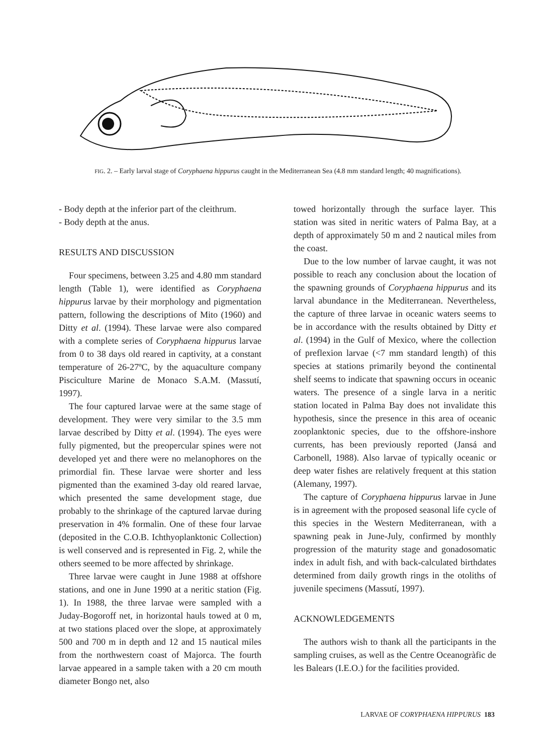FIG. 2. – Early larval stage of Coryphaena hippurus caught in the Mediterranean Sea (4.8 mm standard length; 40 magnifications).
- Body depth at the inferior part of the cleithrum.
- Body depth at the anus.
RESULTS AND DISCUSSION
Four specimens, between 3.25 and 4.80 mm standard length (Table 1), were identified as Coryphaena hippurus larvae by their morphology and pigmentation pattern, following the descriptions of Mito (1960) and Ditty et al. (1994). These larvae were also compared with a complete series of Coryphaena hippurus larvae from 0 to 38 days old reared in captivity, at a constant temperature of 26-27ºC, by the aquaculture company Pisciculture Marine de Monaco S.A.M. (Massutí, 1997).
The four captured larvae were at the same stage of development. They were very similar to the 3.5 mm larvae described by Ditty et al. (1994). The eyes were fully pigmented, but the preopercular spines were not developed yet and there were no melanophores on the primordial fin. These larvae were shorter and less pigmented than the examined 3-day old reared larvae, which presented the same development stage, due probably to the shrinkage of the captured larvae during preservation in 4% formalin. One of these four larvae (deposited in the C.O.B. Ichthyoplanktonic Collection) is well conserved and is represented in Fig. 2, while the others seemed to be more affected by shrinkage.
Three larvae were caught in June 1988 at offshore stations, and one in June 1990 at a neritic station (Fig. 1). In 1988, the three larvae were sampled with a Juday-Bogoroff net, in horizontal hauls towed at 0 m, at two stations placed over the slope, at approximately 500 and 700 m in depth and 12 and 15 nautical miles from the northwestern coast of Majorca. The fourth larvae appeared in a sample taken with a 20 cm mouth diameter Bongo net, also
towed horizontally through the surface layer. This station was sited in neritic waters of Palma Bay, at a depth of approximately 50 m and 2 nautical miles from the coast.
Due to the low number of larvae caught, it was not possible to reach any conclusion about the location of the spawning grounds of Coryphaena hippurus and its larval abundance in the Mediterranean. Nevertheless, the capture of three larvae in oceanic waters seems to be in accordance with the results obtained by Ditty et al. (1994) in the Gulf of Mexico, where the collection of preflexion larvae (<7 mm standard length) of this species at stations primarily beyond the continental shelf seems to indicate that spawning occurs in oceanic waters. The presence of a single larva in a neritic station located in Palma Bay does not invalidate this hypothesis, since the presence in this area of oceanic zooplanktonic species, due to the offshore-inshore currents, has been previously reported (Jansá and Carbonell, 1988). Also larvae of typically oceanic or deep water fishes are relatively frequent at this station (Alemany, 1997).
The capture of Coryphaena hippurus larvae in June is in agreement with the proposed seasonal life cycle of this species in the Western Mediterranean, with a spawning peak in June-July, confirmed by monthly progression of the maturity stage and gonadosomatic index in adult fish, and with back-calculated birthdates determined from daily growth rings in the otoliths of juvenile specimens (Massutí, 1997).
ACKNOWLEDGEMENTS
The authors wish to thank all the participants in the sampling cruises, as well as the Centre Oceanogràfic de les Balears (I.E.O.) for the facilities provided.
LARVAE OF CORYPHAENA HIPPURUS 183